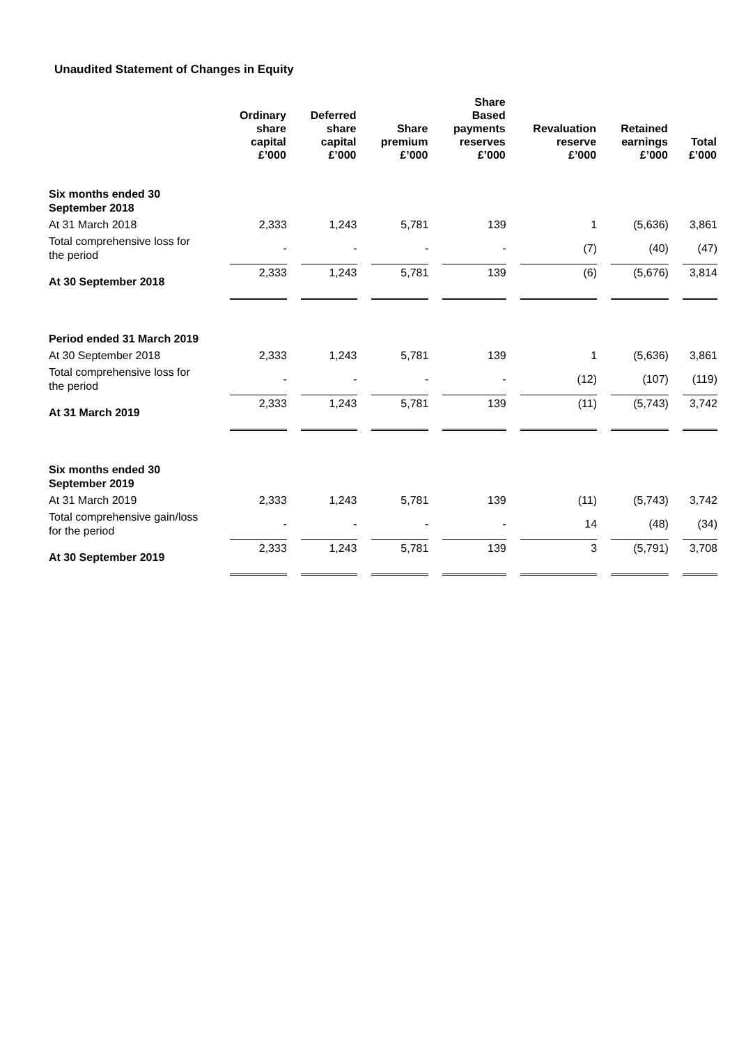Unaudited Statement of Changes in Equity
| | Ordinary share capital £’000 | Deferred share capital £’000 | Share premium £’000 | Share Based payments reserves £’000 | Revaluation reserve £’000 | Retained earnings £’000 | Total £’000 |
| --- | --- | --- | --- | --- | --- | --- | --- |
| Six months ended 30 September 2018 | | | | | | | |
| At 31 March 2018 | 2,333 | 1,243 | 5,781 | 139 | 1 | (5,636) | 3,861 |
| Total comprehensive loss for the period | - | - | - | - | (7) | (40) | (47) |
| At 30 September 2018 | 2,333 | 1,243 | 5,781 | 139 | (6) | (5,676) | 3,814 |
| Period ended 31 March 2019 | | | | | | | |
| At 30 September 2018 | 2,333 | 1,243 | 5,781 | 139 | 1 | (5,636) | 3,861 |
| Total comprehensive loss for the period | - | - | - | - | (12) | (107) | (119) |
| At 31 March 2019 | 2,333 | 1,243 | 5,781 | 139 | (11) | (5,743) | 3,742 |
| Six months ended 30 September 2019 | | | | | | | |
| At 31 March 2019 | 2,333 | 1,243 | 5,781 | 139 | (11) | (5,743) | 3,742 |
| Total comprehensive gain/loss for the period | - | - | - | - | 14 | (48) | (34) |
| At 30 September 2019 | 2,333 | 1,243 | 5,781 | 139 | 3 | (5,791) | 3,708 |